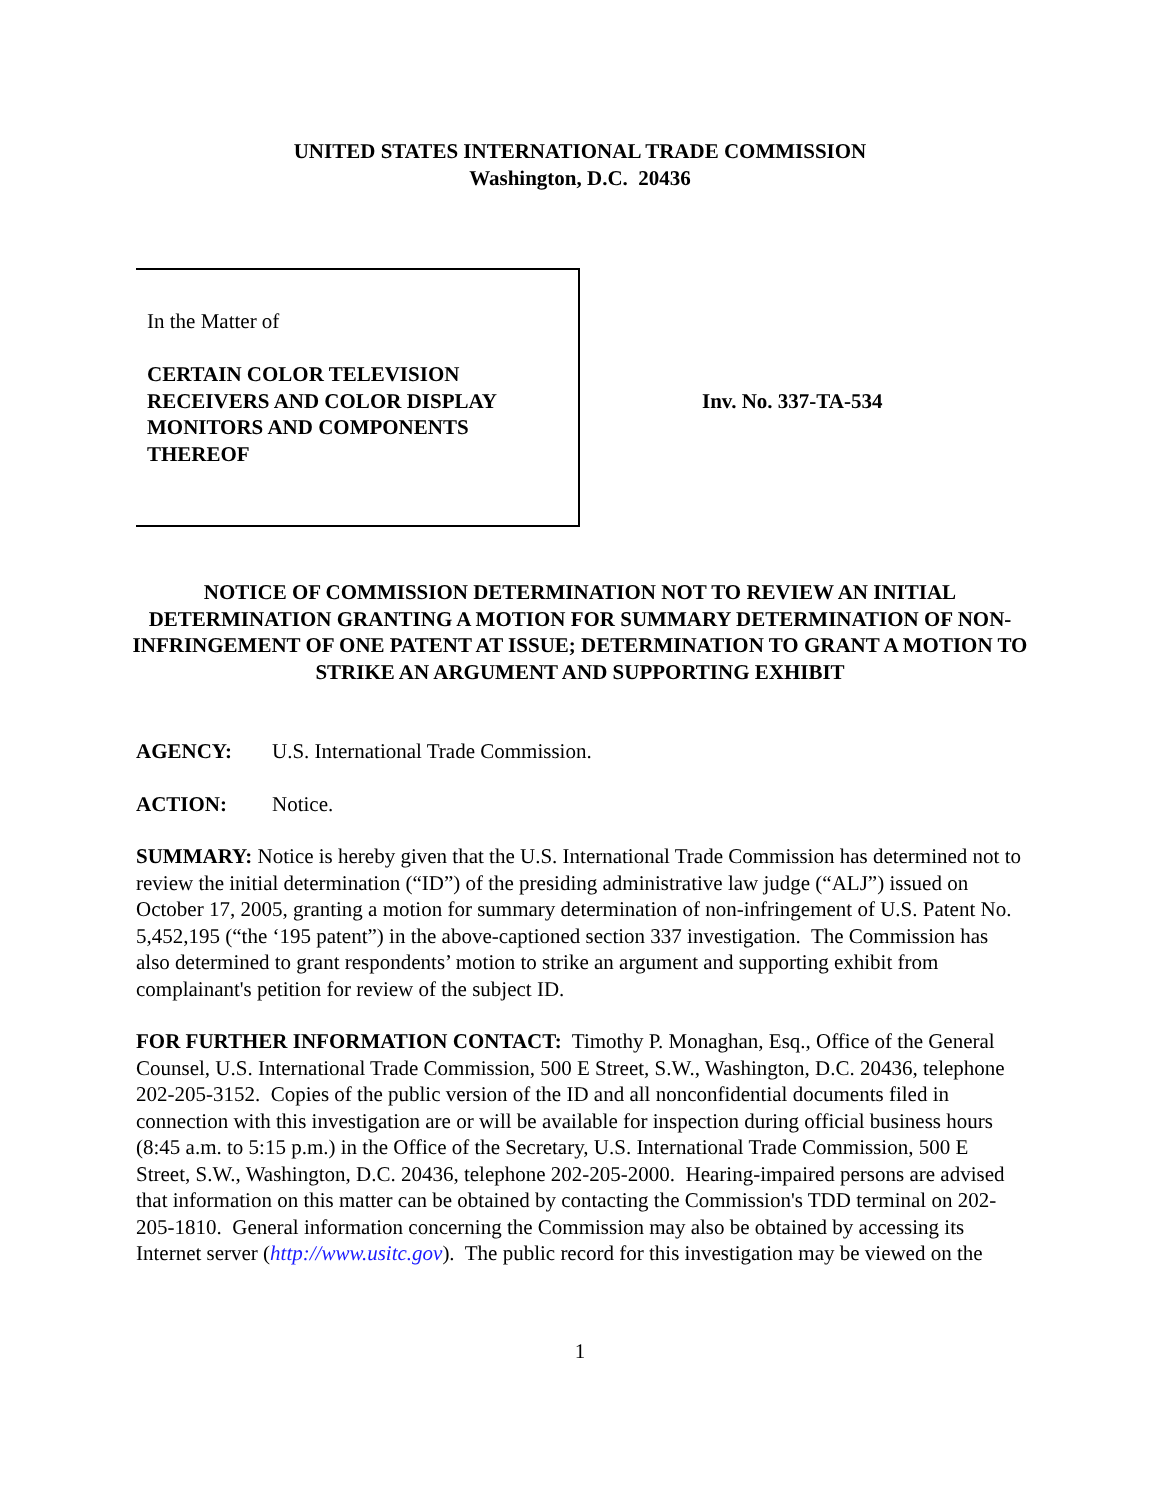UNITED STATES INTERNATIONAL TRADE COMMISSION
Washington, D.C. 20436
In the Matter of
CERTAIN COLOR TELEVISION
RECEIVERS AND COLOR DISPLAY
MONITORS AND COMPONENTS
THEREOF
Inv. No. 337-TA-534
NOTICE OF COMMISSION DETERMINATION NOT TO REVIEW AN INITIAL DETERMINATION GRANTING A MOTION FOR SUMMARY DETERMINATION OF NON-INFRINGEMENT OF ONE PATENT AT ISSUE; DETERMINATION TO GRANT A MOTION TO STRIKE AN ARGUMENT AND SUPPORTING EXHIBIT
AGENCY: U.S. International Trade Commission.
ACTION: Notice.
SUMMARY: Notice is hereby given that the U.S. International Trade Commission has determined not to review the initial determination (“ID”) of the presiding administrative law judge (“ALJ”) issued on October 17, 2005, granting a motion for summary determination of non-infringement of U.S. Patent No. 5,452,195 (“the ‘195 patent”) in the above-captioned section 337 investigation. The Commission has also determined to grant respondents’ motion to strike an argument and supporting exhibit from complainant's petition for review of the subject ID.
FOR FURTHER INFORMATION CONTACT: Timothy P. Monaghan, Esq., Office of the General Counsel, U.S. International Trade Commission, 500 E Street, S.W., Washington, D.C. 20436, telephone 202-205-3152. Copies of the public version of the ID and all nonconfidential documents filed in connection with this investigation are or will be available for inspection during official business hours (8:45 a.m. to 5:15 p.m.) in the Office of the Secretary, U.S. International Trade Commission, 500 E Street, S.W., Washington, D.C. 20436, telephone 202-205-2000. Hearing-impaired persons are advised that information on this matter can be obtained by contacting the Commission's TDD terminal on 202-205-1810. General information concerning the Commission may also be obtained by accessing its Internet server (http://www.usitc.gov). The public record for this investigation may be viewed on the
1